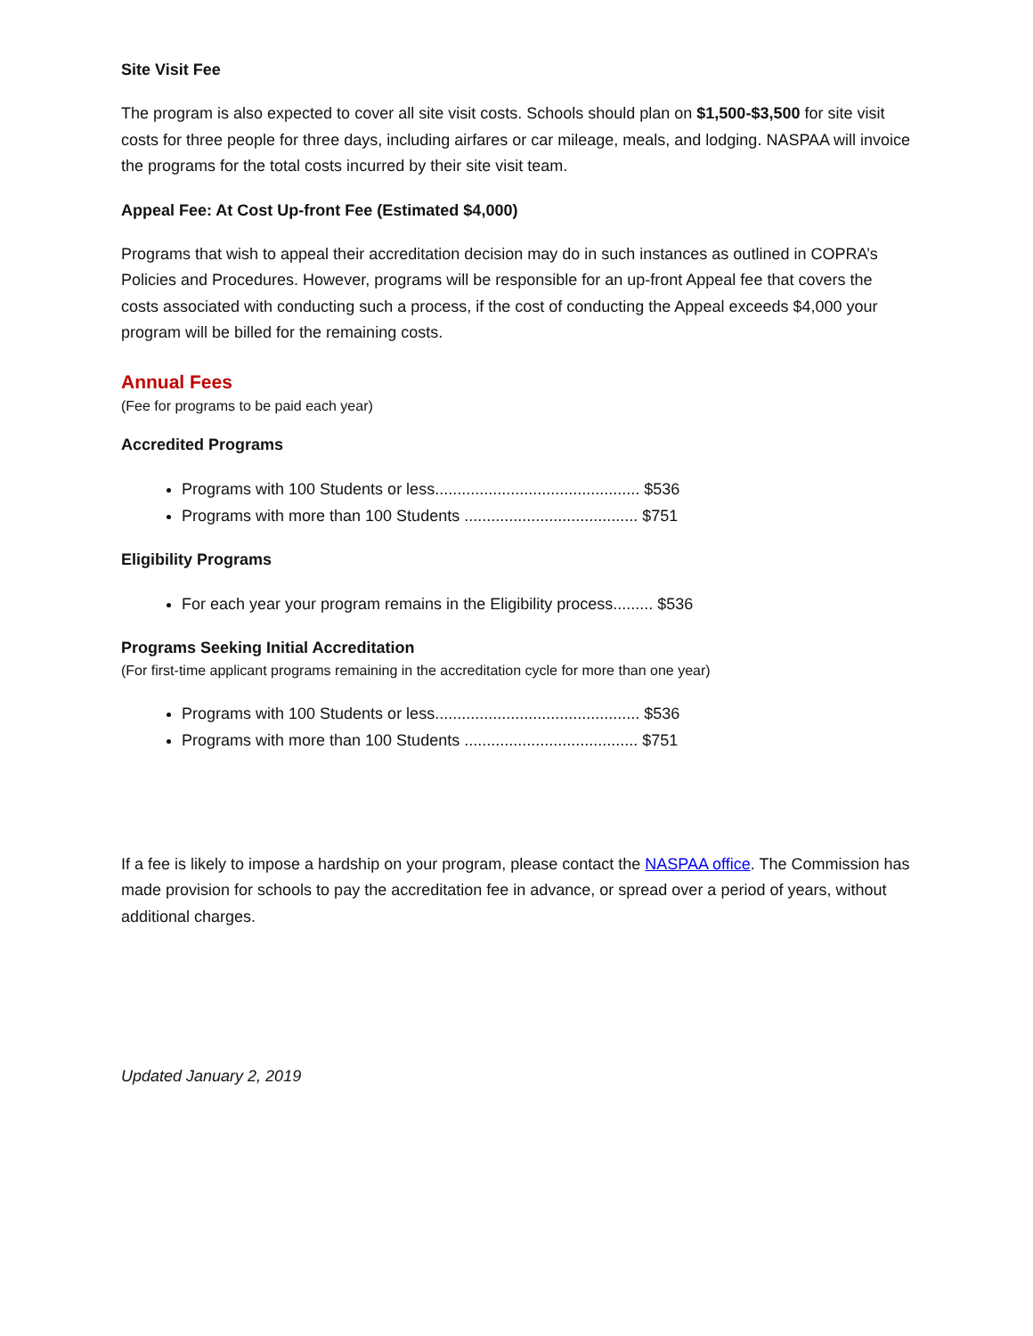Site Visit Fee
The program is also expected to cover all site visit costs. Schools should plan on $1,500-$3,500 for site visit costs for three people for three days, including airfares or car mileage, meals, and lodging. NASPAA will invoice the programs for the total costs incurred by their site visit team.
Appeal Fee: At Cost Up-front Fee (Estimated $4,000)
Programs that wish to appeal their accreditation decision may do in such instances as outlined in COPRA’s Policies and Procedures. However, programs will be responsible for an up-front Appeal fee that covers the costs associated with conducting such a process, if the cost of conducting the Appeal exceeds $4,000 your program will be billed for the remaining costs.
Annual Fees
(Fee for programs to be paid each year)
Accredited Programs
Programs with 100 Students or less.............................................. $536
Programs with more than 100 Students ....................................... $751
Eligibility Programs
For each year your program remains in the Eligibility process......... $536
Programs Seeking Initial Accreditation
(For first-time applicant programs remaining in the accreditation cycle for more than one year)
Programs with 100 Students or less.............................................. $536
Programs with more than 100 Students ....................................... $751
If a fee is likely to impose a hardship on your program, please contact the NASPAA office. The Commission has made provision for schools to pay the accreditation fee in advance, or spread over a period of years, without additional charges.
Updated January 2, 2019